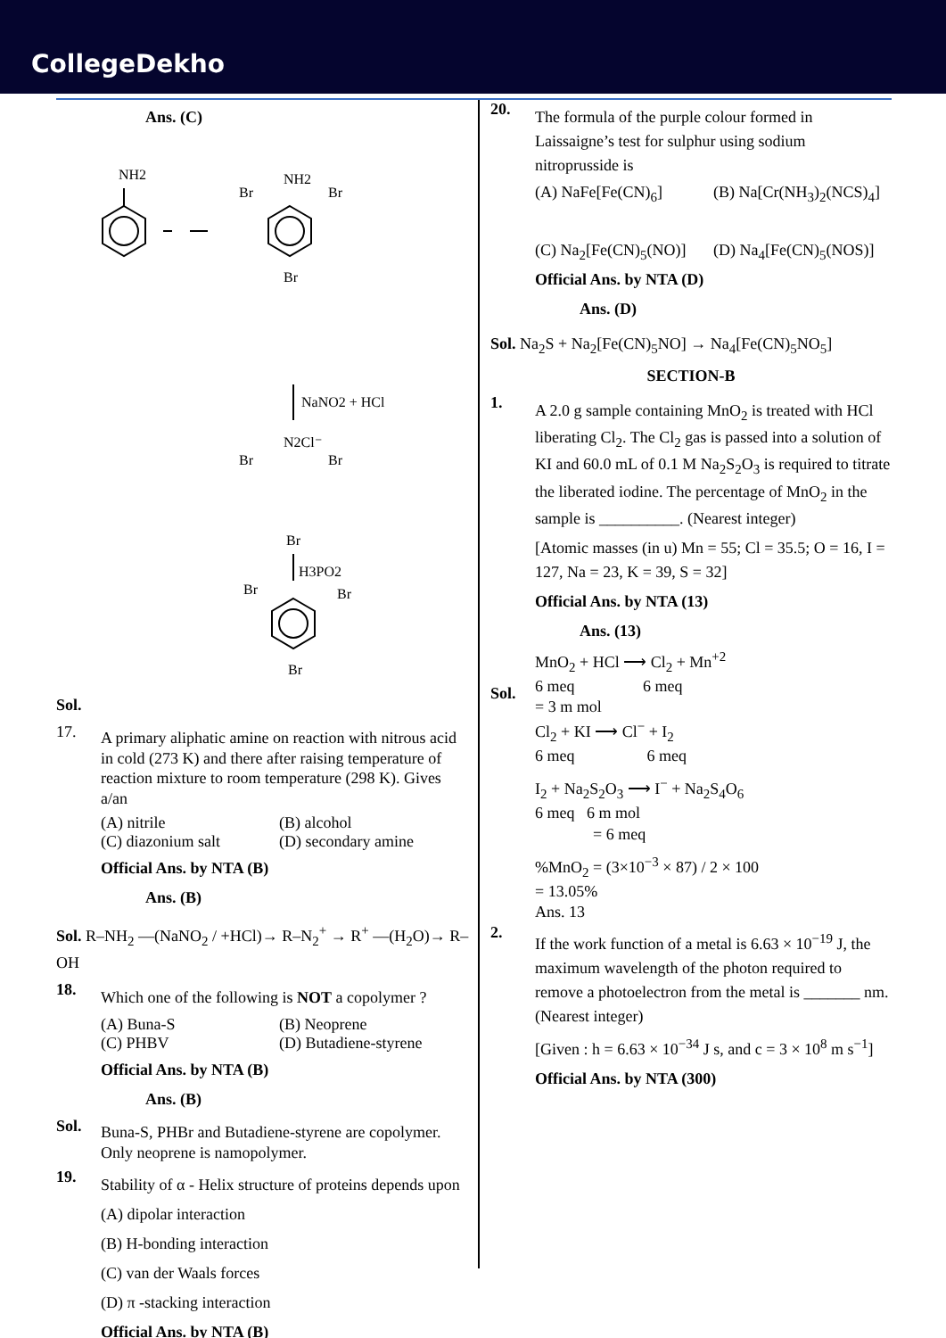CollegeDekho
Ans. (C)
NH2
NH2
Br
Br
Br
NaNO2 + HCl
N2Cl⁻
Br
Br
Br
H3PO2
Br
Br
Br
Sol.
17.
A primary aliphatic amine on reaction with nitrous acid in cold (273 K) and there after raising temperature of reaction mixture to room temperature (298 K). Gives a/an
(A) nitrile (B) alcohol
(C) diazonium salt (D) secondary amine
Official Ans. by NTA (B)
Ans. (B)
Sol. R–NH<sub>2</sub> —(NaNO<sub>2</sub> / +HCl)→ R–N<sub>2</sub><sup>+</sup> → R<sup>+</sup> —(H<sub>2</sub>O)→ R–OH
18.
Which one of the following is NOT a copolymer ?
(A) Buna-S (B) Neoprene
(C) PHBV (D) Butadiene-styrene
Official Ans. by NTA (B)
Ans. (B)
Sol.
Buna-S, PHBr and Butadiene-styrene are copolymer. Only neoprene is namopolymer.
19.
Stability of α - Helix structure of proteins depends upon
(A) dipolar interaction
(B) H-bonding interaction
(C) van der Waals forces
(D) π -stacking interaction
Official Ans. by NTA (B)
20.
The formula of the purple colour formed in Laissaigne’s test for sulphur using sodium nitroprusside is
(A) NaFe[Fe(CN)<sub>6</sub>] (B) Na[Cr(NH<sub>3</sub>)<sub>2</sub>(NCS)<sub>4</sub>]
(C) Na<sub>2</sub>[Fe(CN)<sub>5</sub>(NO)] (D) Na<sub>4</sub>[Fe(CN)<sub>5</sub>(NOS)]
Official Ans. by NTA (D)
Ans. (D)
Sol. Na<sub>2</sub>S + Na<sub>2</sub>[Fe(CN)<sub>5</sub>NO] → Na<sub>4</sub>[Fe(CN)<sub>5</sub>NO<sub>5</sub>]
SECTION-B
1.
A 2.0 g sample containing MnO<sub>2</sub> is treated with HCl liberating Cl<sub>2</sub>. The Cl<sub>2</sub> gas is passed into a solution of KI and 60.0 mL of 0.1 M Na<sub>2</sub>S<sub>2</sub>O<sub>3</sub> is required to titrate the liberated iodine. The percentage of MnO<sub>2</sub> in the sample is __________. (Nearest integer)
[Atomic masses (in u) Mn = 55; Cl = 35.5; O = 16, I = 127, Na = 23, K = 39, S = 32]
Official Ans. by NTA (13)
Ans. (13)
Sol.
MnO<sub>2</sub> + HCl ⟶ Cl<sub>2</sub> + Mn<sup>+2</sup>
6 meq 6 meq
= 3 m mol
Cl<sub>2</sub> + KI ⟶ Cl<sup>−</sup> + I<sub>2</sub>
6 meq 6 meq
I<sub>2</sub> + Na<sub>2</sub>S<sub>2</sub>O<sub>3</sub> ⟶ I<sup>−</sup> + Na<sub>2</sub>S<sub>4</sub>O<sub>6</sub>
6 meq 6 m mol
= 6 meq
%MnO<sub>2</sub> = (3×10<sup>−3</sup> × 87) / 2 × 100
= 13.05%
Ans. 13
2.
If the work function of a metal is 6.63 × 10<sup>−19</sup> J, the maximum wavelength of the photon required to remove a photoelectron from the metal is _______ nm. (Nearest integer)
[Given : h = 6.63 × 10<sup>−34</sup> J s, and c = 3 × 10<sup>8</sup> m s<sup>−1</sup>]
Official Ans. by NTA (300)